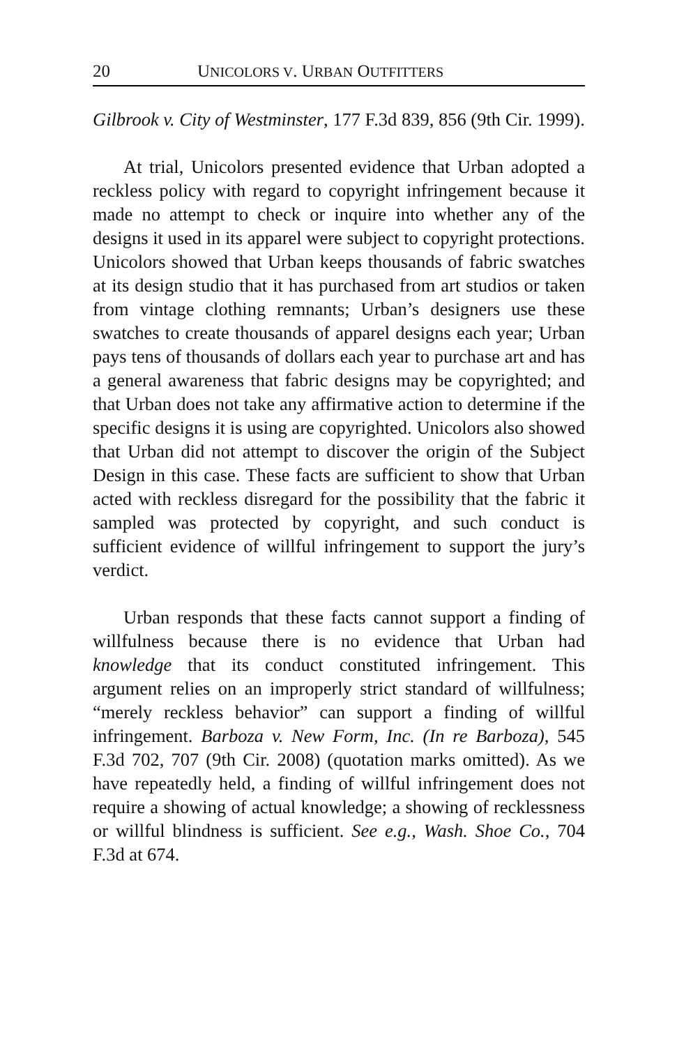20 UNICOLORS V. URBAN OUTFITTERS
Gilbrook v. City of Westminster, 177 F.3d 839, 856 (9th Cir. 1999).
At trial, Unicolors presented evidence that Urban adopted a reckless policy with regard to copyright infringement because it made no attempt to check or inquire into whether any of the designs it used in its apparel were subject to copyright protections. Unicolors showed that Urban keeps thousands of fabric swatches at its design studio that it has purchased from art studios or taken from vintage clothing remnants; Urban’s designers use these swatches to create thousands of apparel designs each year; Urban pays tens of thousands of dollars each year to purchase art and has a general awareness that fabric designs may be copyrighted; and that Urban does not take any affirmative action to determine if the specific designs it is using are copyrighted. Unicolors also showed that Urban did not attempt to discover the origin of the Subject Design in this case. These facts are sufficient to show that Urban acted with reckless disregard for the possibility that the fabric it sampled was protected by copyright, and such conduct is sufficient evidence of willful infringement to support the jury’s verdict.
Urban responds that these facts cannot support a finding of willfulness because there is no evidence that Urban had knowledge that its conduct constituted infringement. This argument relies on an improperly strict standard of willfulness; “merely reckless behavior” can support a finding of willful infringement. Barboza v. New Form, Inc. (In re Barboza), 545 F.3d 702, 707 (9th Cir. 2008) (quotation marks omitted). As we have repeatedly held, a finding of willful infringement does not require a showing of actual knowledge; a showing of recklessness or willful blindness is sufficient. See e.g., Wash. Shoe Co., 704 F.3d at 674.